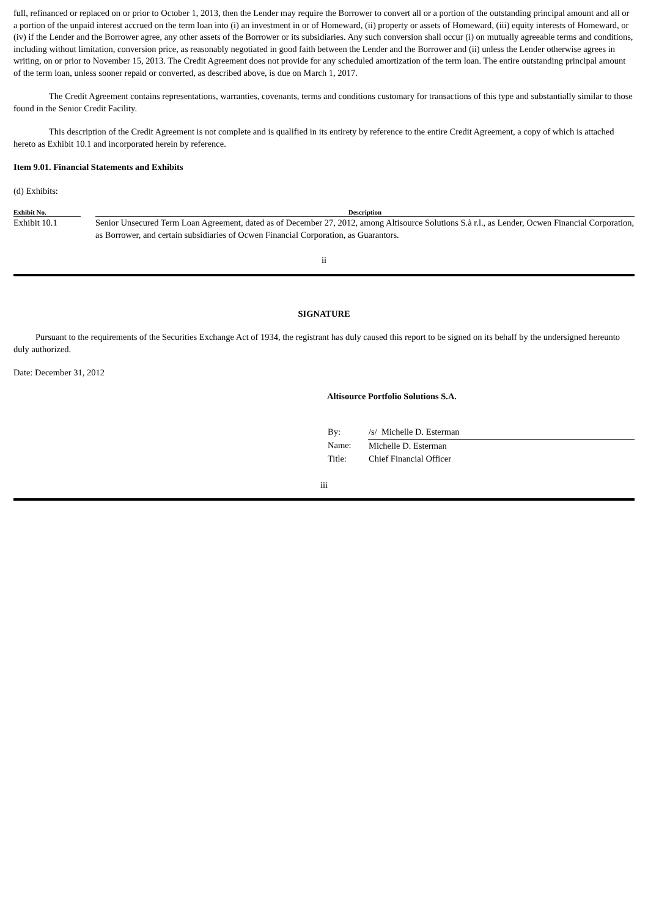full, refinanced or replaced on or prior to October 1, 2013, then the Lender may require the Borrower to convert all or a portion of the outstanding principal amount and all or a portion of the unpaid interest accrued on the term loan into (i) an investment in or of Homeward, (ii) property or assets of Homeward, (iii) equity interests of Homeward, or (iv) if the Lender and the Borrower agree, any other assets of the Borrower or its subsidiaries. Any such conversion shall occur (i) on mutually agreeable terms and conditions, including without limitation, conversion price, as reasonably negotiated in good faith between the Lender and the Borrower and (ii) unless the Lender otherwise agrees in writing, on or prior to November 15, 2013. The Credit Agreement does not provide for any scheduled amortization of the term loan. The entire outstanding principal amount of the term loan, unless sooner repaid or converted, as described above, is due on March 1, 2017.
The Credit Agreement contains representations, warranties, covenants, terms and conditions customary for transactions of this type and substantially similar to those found in the Senior Credit Facility.
This description of the Credit Agreement is not complete and is qualified in its entirety by reference to the entire Credit Agreement, a copy of which is attached hereto as Exhibit 10.1 and incorporated herein by reference.
Item 9.01. Financial Statements and Exhibits
(d) Exhibits:
| Exhibit No. | | Description |
| --- | --- | --- |
| Exhibit 10.1 | | Senior Unsecured Term Loan Agreement, dated as of December 27, 2012, among Altisource Solutions S.à r.l., as Lender, Ocwen Financial Corporation, as Borrower, and certain subsidiaries of Ocwen Financial Corporation, as Guarantors. |
ii
SIGNATURE
Pursuant to the requirements of the Securities Exchange Act of 1934, the registrant has duly caused this report to be signed on its behalf by the undersigned hereunto duly authorized.
Date: December 31, 2012
Altisource Portfolio Solutions S.A.
| By: | /s/ Michelle D. Esterman |
| Name: | Michelle D. Esterman |
| Title: | Chief Financial Officer |
iii